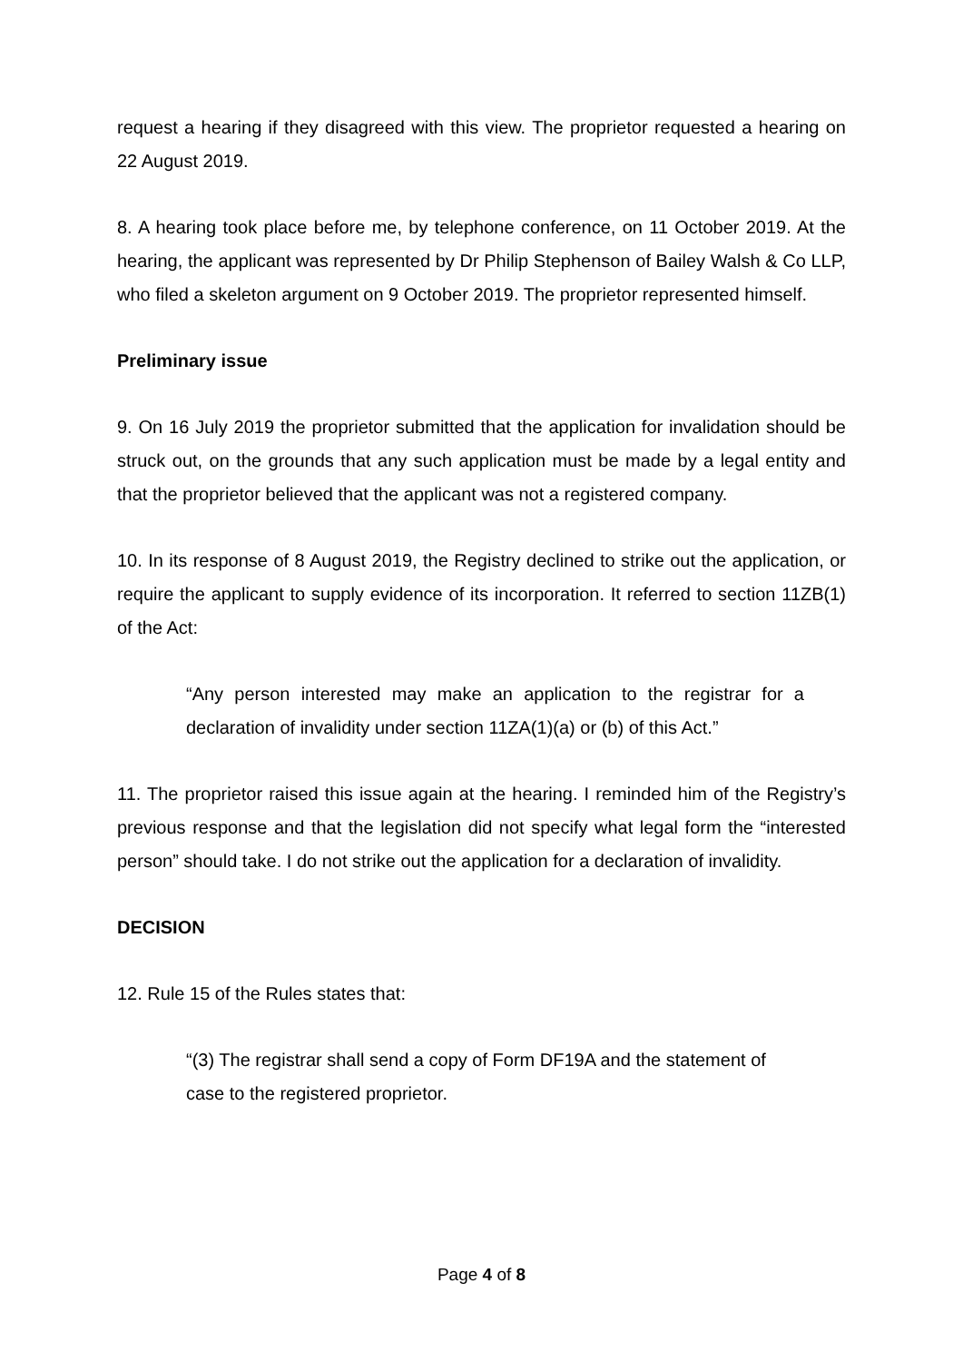request a hearing if they disagreed with this view. The proprietor requested a hearing on 22 August 2019.
8. A hearing took place before me, by telephone conference, on 11 October 2019. At the hearing, the applicant was represented by Dr Philip Stephenson of Bailey Walsh & Co LLP, who filed a skeleton argument on 9 October 2019. The proprietor represented himself.
Preliminary issue
9. On 16 July 2019 the proprietor submitted that the application for invalidation should be struck out, on the grounds that any such application must be made by a legal entity and that the proprietor believed that the applicant was not a registered company.
10. In its response of 8 August 2019, the Registry declined to strike out the application, or require the applicant to supply evidence of its incorporation. It referred to section 11ZB(1) of the Act:
“Any person interested may make an application to the registrar for a declaration of invalidity under section 11ZA(1)(a) or (b) of this Act.”
11. The proprietor raised this issue again at the hearing. I reminded him of the Registry’s previous response and that the legislation did not specify what legal form the “interested person” should take. I do not strike out the application for a declaration of invalidity.
DECISION
12. Rule 15 of the Rules states that:
“(3) The registrar shall send a copy of Form DF19A and the statement of case to the registered proprietor.
Page 4 of 8